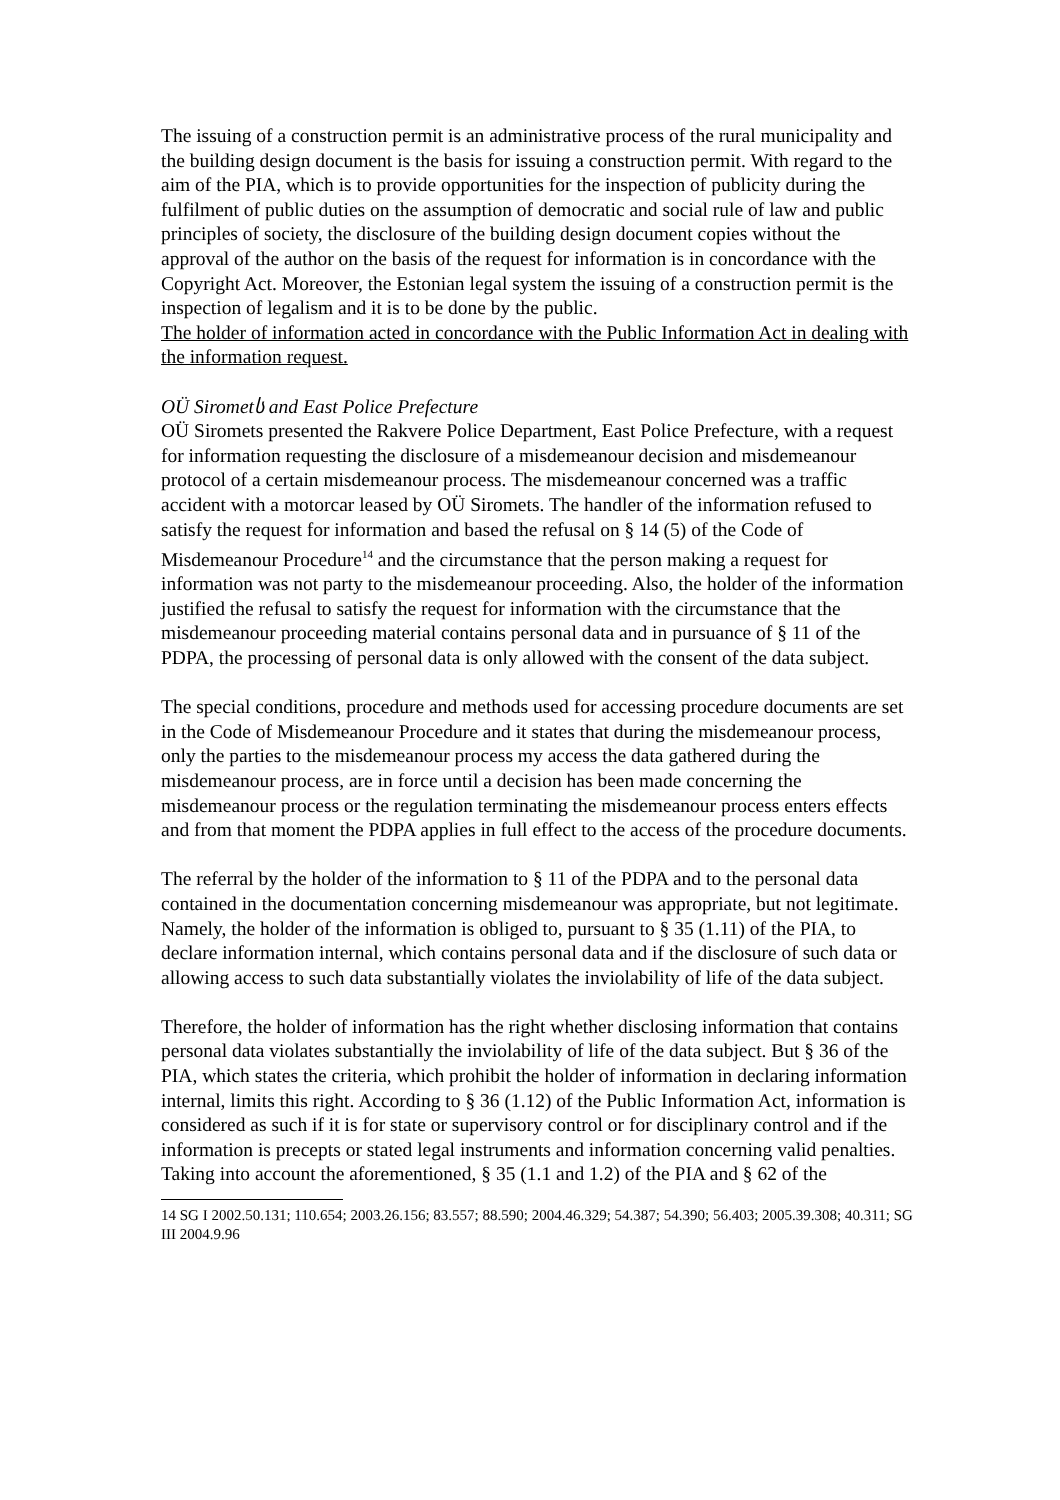The issuing of a construction permit is an administrative process of the rural municipality and the building design document is the basis for issuing a construction permit. With regard to the aim of the PIA, which is to provide opportunities for the inspection of publicity during the fulfilment of public duties on the assumption of democratic and social rule of law and public principles of society, the disclosure of the building design document copies without the approval of the author on the basis of the request for information is in concordance with the Copyright Act. Moreover, the Estonian legal system the issuing of a construction permit is the inspection of legalism and it is to be done by the public.
The holder of information acted in concordance with the Public Information Act in dealing with the information request.
OÜ Sirometს and East Police Prefecture
OÜ Siromets presented the Rakvere Police Department, East Police Prefecture, with a request for information requesting the disclosure of a misdemeanour decision and misdemeanour protocol of a certain misdemeanour process. The misdemeanour concerned was a traffic accident with a motorcar leased by OÜ Siromets. The handler of the information refused to satisfy the request for information and based the refusal on § 14 (5) of the Code of Misdemeanour Procedure<sup>14</sup> and the circumstance that the person making a request for information was not party to the misdemeanour proceeding. Also, the holder of the information justified the refusal to satisfy the request for information with the circumstance that the misdemeanour proceeding material contains personal data and in pursuance of § 11 of the PDPA, the processing of personal data is only allowed with the consent of the data subject.
The special conditions, procedure and methods used for accessing procedure documents are set in the Code of Misdemeanour Procedure and it states that during the misdemeanour process, only the parties to the misdemeanour process my access the data gathered during the misdemeanour process, are in force until a decision has been made concerning the misdemeanour process or the regulation terminating the misdemeanour process enters effects and from that moment the PDPA applies in full effect to the access of the procedure documents.
The referral by the holder of the information to § 11 of the PDPA and to the personal data contained in the documentation concerning misdemeanour was appropriate, but not legitimate. Namely, the holder of the information is obliged to, pursuant to § 35 (1.11) of the PIA, to declare information internal, which contains personal data and if the disclosure of such data or allowing access to such data substantially violates the inviolability of life of the data subject.
Therefore, the holder of information has the right whether disclosing information that contains personal data violates substantially the inviolability of life of the data subject. But § 36 of the PIA, which states the criteria, which prohibit the holder of information in declaring information internal, limits this right. According to § 36 (1.12) of the Public Information Act, information is considered as such if it is for state or supervisory control or for disciplinary control and if the information is precepts or stated legal instruments and information concerning valid penalties.
Taking into account the aforementioned, § 35 (1.1 and 1.2) of the PIA and § 62 of the
14 SG I 2002.50.131; 110.654; 2003.26.156; 83.557; 88.590; 2004.46.329; 54.387; 54.390; 56.403; 2005.39.308; 40.311; SG III 2004.9.96